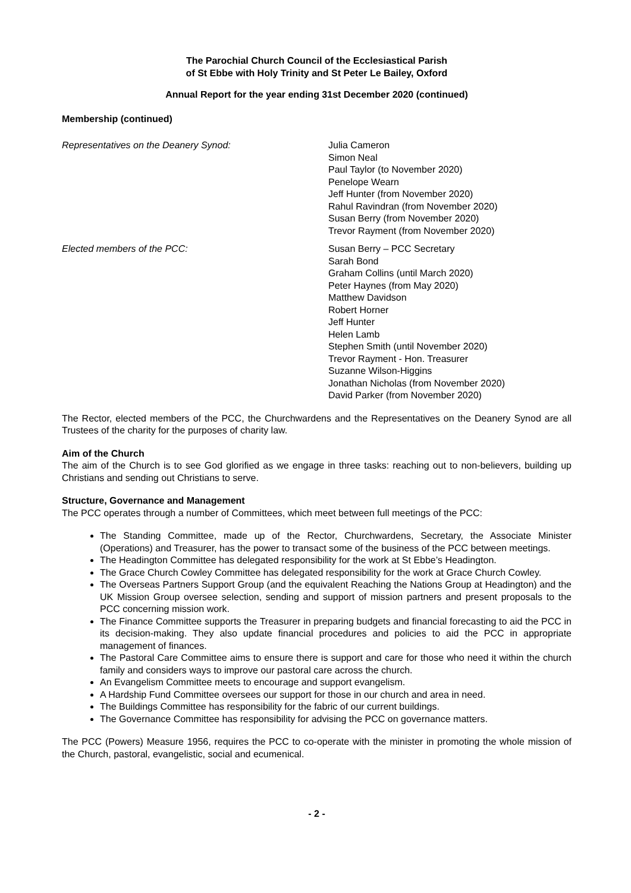The Parochial Church Council of the Ecclesiastical Parish
of St Ebbe with Holy Trinity and St Peter Le Bailey, Oxford
Annual Report for the year ending 31st December 2020 (continued)
Membership (continued)
Representatives on the Deanery Synod: Julia Cameron
Simon Neal
Paul Taylor (to November 2020)
Penelope Wearn
Jeff Hunter (from November 2020)
Rahul Ravindran (from November 2020)
Susan Berry (from November 2020)
Trevor Rayment (from November 2020)
Elected members of the PCC: Susan Berry – PCC Secretary
Sarah Bond
Graham Collins (until March 2020)
Peter Haynes (from May 2020)
Matthew Davidson
Robert Horner
Jeff Hunter
Helen Lamb
Stephen Smith (until November 2020)
Trevor Rayment - Hon. Treasurer
Suzanne Wilson-Higgins
Jonathan Nicholas (from November 2020)
David Parker (from November 2020)
The Rector, elected members of the PCC, the Churchwardens and the Representatives on the Deanery Synod are all Trustees of the charity for the purposes of charity law.
Aim of the Church
The aim of the Church is to see God glorified as we engage in three tasks: reaching out to non-believers, building up Christians and sending out Christians to serve.
Structure, Governance and Management
The PCC operates through a number of Committees, which meet between full meetings of the PCC:
The Standing Committee, made up of the Rector, Churchwardens, Secretary, the Associate Minister (Operations) and Treasurer, has the power to transact some of the business of the PCC between meetings.
The Headington Committee has delegated responsibility for the work at St Ebbe’s Headington.
The Grace Church Cowley Committee has delegated responsibility for the work at Grace Church Cowley.
The Overseas Partners Support Group (and the equivalent Reaching the Nations Group at Headington) and the UK Mission Group oversee selection, sending and support of mission partners and present proposals to the PCC concerning mission work.
The Finance Committee supports the Treasurer in preparing budgets and financial forecasting to aid the PCC in its decision-making. They also update financial procedures and policies to aid the PCC in appropriate management of finances.
The Pastoral Care Committee aims to ensure there is support and care for those who need it within the church family and considers ways to improve our pastoral care across the church.
An Evangelism Committee meets to encourage and support evangelism.
A Hardship Fund Committee oversees our support for those in our church and area in need.
The Buildings Committee has responsibility for the fabric of our current buildings.
The Governance Committee has responsibility for advising the PCC on governance matters.
The PCC (Powers) Measure 1956, requires the PCC to co-operate with the minister in promoting the whole mission of the Church, pastoral, evangelistic, social and ecumenical.
- 2 -